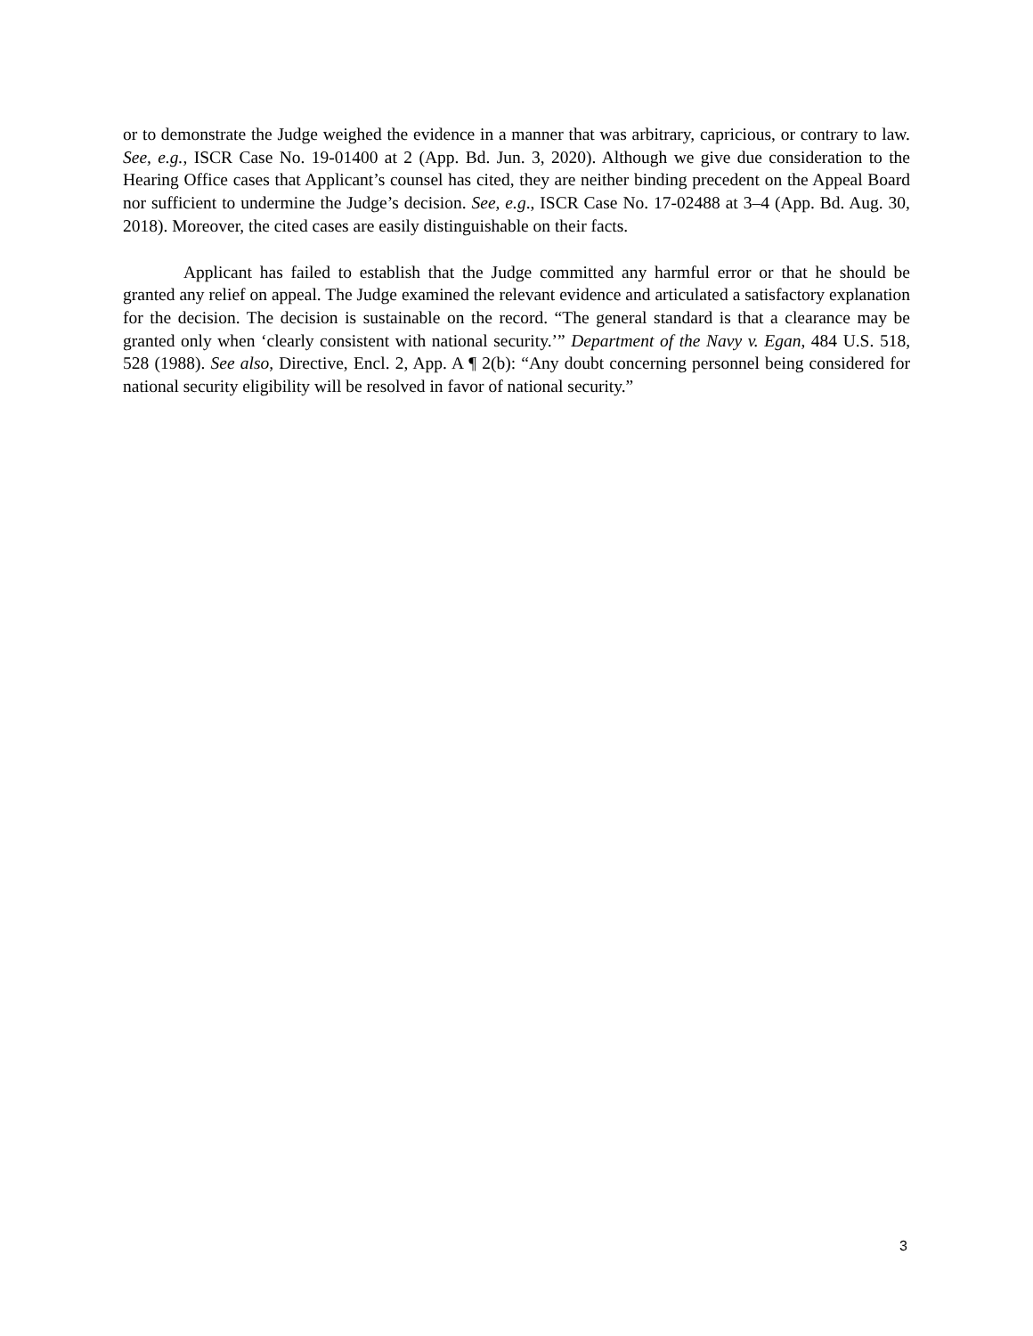or to demonstrate the Judge weighed the evidence in a manner that was arbitrary, capricious, or contrary to law. See, e.g., ISCR Case No. 19-01400 at 2 (App. Bd. Jun. 3, 2020). Although we give due consideration to the Hearing Office cases that Applicant’s counsel has cited, they are neither binding precedent on the Appeal Board nor sufficient to undermine the Judge’s decision. See, e.g., ISCR Case No. 17-02488 at 3–4 (App. Bd. Aug. 30, 2018). Moreover, the cited cases are easily distinguishable on their facts.
Applicant has failed to establish that the Judge committed any harmful error or that he should be granted any relief on appeal. The Judge examined the relevant evidence and articulated a satisfactory explanation for the decision. The decision is sustainable on the record. “The general standard is that a clearance may be granted only when ‘clearly consistent with national security.’” Department of the Navy v. Egan, 484 U.S. 518, 528 (1988). See also, Directive, Encl. 2, App. A ¶ 2(b): “Any doubt concerning personnel being considered for national security eligibility will be resolved in favor of national security.”
3